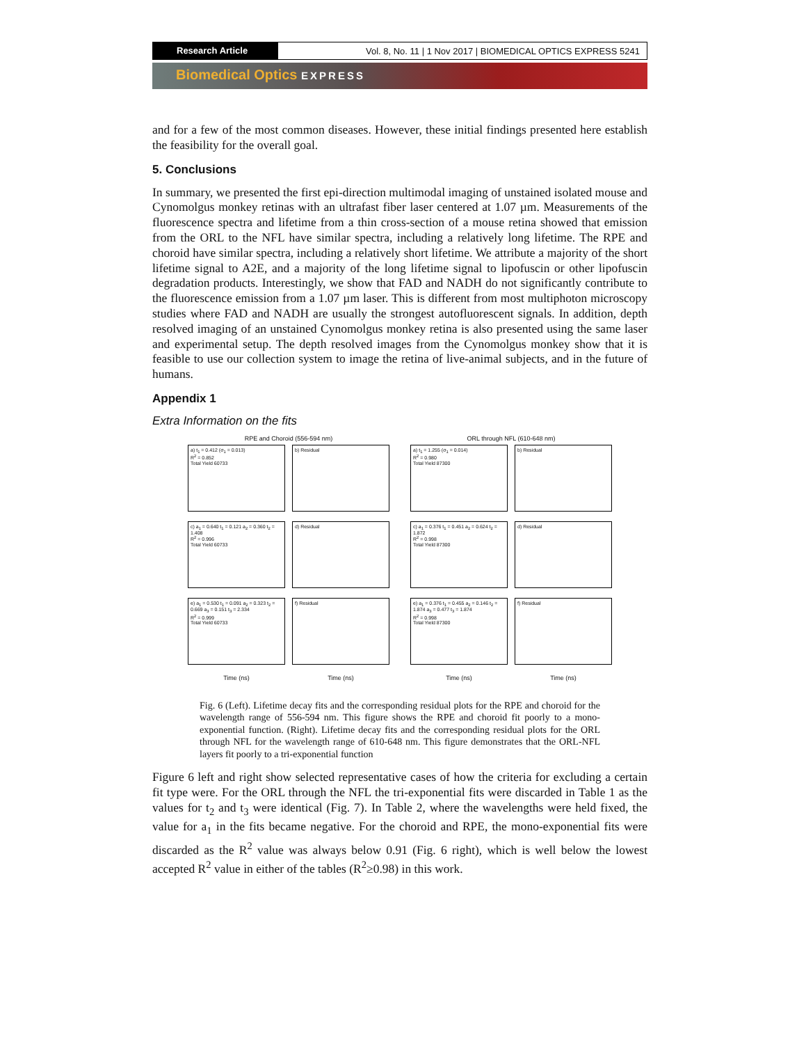Research Article Vol. 8, No. 11 | 1 Nov 2017 | BIOMEDICAL OPTICS EXPRESS 5241
Biomedical Optics EXPRESS
and for a few of the most common diseases. However, these initial findings presented here establish the feasibility for the overall goal.
5. Conclusions
In summary, we presented the first epi-direction multimodal imaging of unstained isolated mouse and Cynomolgus monkey retinas with an ultrafast fiber laser centered at 1.07 µm. Measurements of the fluorescence spectra and lifetime from a thin cross-section of a mouse retina showed that emission from the ORL to the NFL have similar spectra, including a relatively long lifetime. The RPE and choroid have similar spectra, including a relatively short lifetime. We attribute a majority of the short lifetime signal to A2E, and a majority of the long lifetime signal to lipofuscin or other lipofuscin degradation products. Interestingly, we show that FAD and NADH do not significantly contribute to the fluorescence emission from a 1.07 µm laser. This is different from most multiphoton microscopy studies where FAD and NADH are usually the strongest autofluorescent signals. In addition, depth resolved imaging of an unstained Cynomolgus monkey retina is also presented using the same laser and experimental setup. The depth resolved images from the Cynomolgus monkey show that it is feasible to use our collection system to image the retina of live-animal subjects, and in the future of humans.
Appendix 1
Extra Information on the fits
RPE and Choroid (556-594 nm)
a) t<sub>1</sub> = 0.412 (σ<sub>1</sub> = 0.013)
R<sup>2</sup> = 0.852
Total Yield 60733
b) Residual
c) a<sub>1</sub> = 0.640 t<sub>1</sub> = 0.121 a<sub>2</sub> = 0.360 t<sub>2</sub> = 1.408
R<sup>2</sup> = 0.996
Total Yield 60733
d) Residual
e) a<sub>1</sub> = 0.530 t<sub>1</sub> = 0.091 a<sub>2</sub> = 0.323 t<sub>2</sub> = 0.669 a<sub>3</sub> = 0.151 t<sub>3</sub> = 2.334
R<sup>2</sup> = 0.999
Total Yield 60733
f) Residual
Time (ns)
Time (ns)
ORL through NFL (610-648 nm)
a) t<sub>1</sub> = 1.255 (σ<sub>1</sub> = 0.014)
R<sup>2</sup> = 0.980
Total Yield 87300
b) Residual
c) a<sub>1</sub> = 0.376 t<sub>1</sub> = 0.451 a<sub>2</sub> = 0.624 t<sub>2</sub> = 1.872
R<sup>2</sup> = 0.998
Total Yield 87300
d) Residual
e) a<sub>1</sub> = 0.376 t<sub>1</sub> = 0.455 a<sub>2</sub> = 0.146 t<sub>2</sub> = 1.874 a<sub>3</sub> = 0.477 t<sub>3</sub> = 1.874
R<sup>2</sup> = 0.998
Total Yield 87300
f) Residual
Time (ns)
Time (ns)
Fig. 6 (Left). Lifetime decay fits and the corresponding residual plots for the RPE and choroid for the wavelength range of 556-594 nm. This figure shows the RPE and choroid fit poorly to a mono-exponential function. (Right). Lifetime decay fits and the corresponding residual plots for the ORL through NFL for the wavelength range of 610-648 nm. This figure demonstrates that the ORL-NFL layers fit poorly to a tri-exponential function
Figure 6 left and right show selected representative cases of how the criteria for excluding a certain fit type were. For the ORL through the NFL the tri-exponential fits were discarded in Table 1 as the values for t<sub>2</sub> and t<sub>3</sub> were identical (Fig. 7). In Table 2, where the wavelengths were held fixed, the value for a<sub>1</sub> in the fits became negative. For the choroid and RPE, the mono-exponential fits were discarded as the R<sup>2</sup> value was always below 0.91 (Fig. 6 right), which is well below the lowest accepted R<sup>2</sup> value in either of the tables (R<sup>2</sup>≥0.98) in this work.